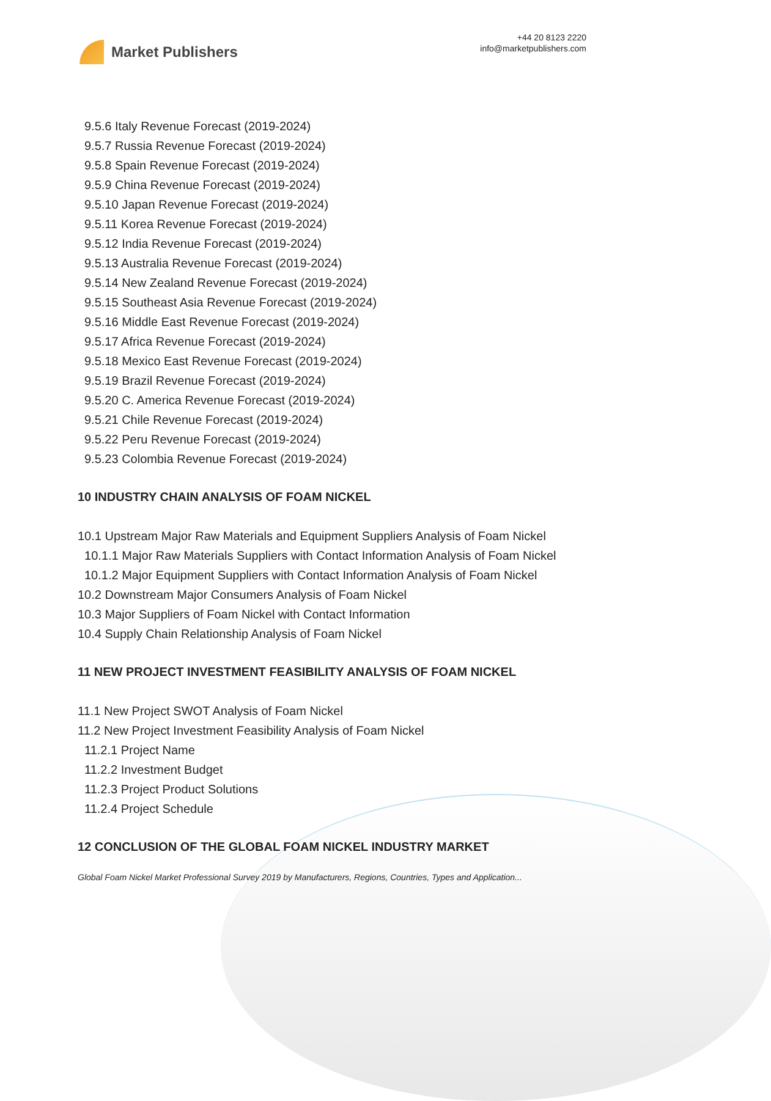Market Publishers
+44 20 8123 2220
info@marketpublishers.com
9.5.6 Italy Revenue Forecast (2019-2024)
9.5.7 Russia Revenue Forecast (2019-2024)
9.5.8 Spain Revenue Forecast (2019-2024)
9.5.9 China Revenue Forecast (2019-2024)
9.5.10 Japan Revenue Forecast (2019-2024)
9.5.11 Korea Revenue Forecast (2019-2024)
9.5.12 India Revenue Forecast (2019-2024)
9.5.13 Australia Revenue Forecast (2019-2024)
9.5.14 New Zealand Revenue Forecast (2019-2024)
9.5.15 Southeast Asia Revenue Forecast (2019-2024)
9.5.16 Middle East Revenue Forecast (2019-2024)
9.5.17 Africa Revenue Forecast (2019-2024)
9.5.18 Mexico East Revenue Forecast (2019-2024)
9.5.19 Brazil Revenue Forecast (2019-2024)
9.5.20 C. America Revenue Forecast (2019-2024)
9.5.21 Chile Revenue Forecast (2019-2024)
9.5.22 Peru Revenue Forecast (2019-2024)
9.5.23 Colombia Revenue Forecast (2019-2024)
10 INDUSTRY CHAIN ANALYSIS OF FOAM NICKEL
10.1 Upstream Major Raw Materials and Equipment Suppliers Analysis of Foam Nickel
10.1.1 Major Raw Materials Suppliers with Contact Information Analysis of Foam Nickel
10.1.2 Major Equipment Suppliers with Contact Information Analysis of Foam Nickel
10.2 Downstream Major Consumers Analysis of Foam Nickel
10.3 Major Suppliers of Foam Nickel with Contact Information
10.4 Supply Chain Relationship Analysis of Foam Nickel
11 NEW PROJECT INVESTMENT FEASIBILITY ANALYSIS OF FOAM NICKEL
11.1 New Project SWOT Analysis of Foam Nickel
11.2 New Project Investment Feasibility Analysis of Foam Nickel
11.2.1 Project Name
11.2.2 Investment Budget
11.2.3 Project Product Solutions
11.2.4 Project Schedule
12 CONCLUSION OF THE GLOBAL FOAM NICKEL INDUSTRY MARKET
Global Foam Nickel Market Professional Survey 2019 by Manufacturers, Regions, Countries, Types and Application...